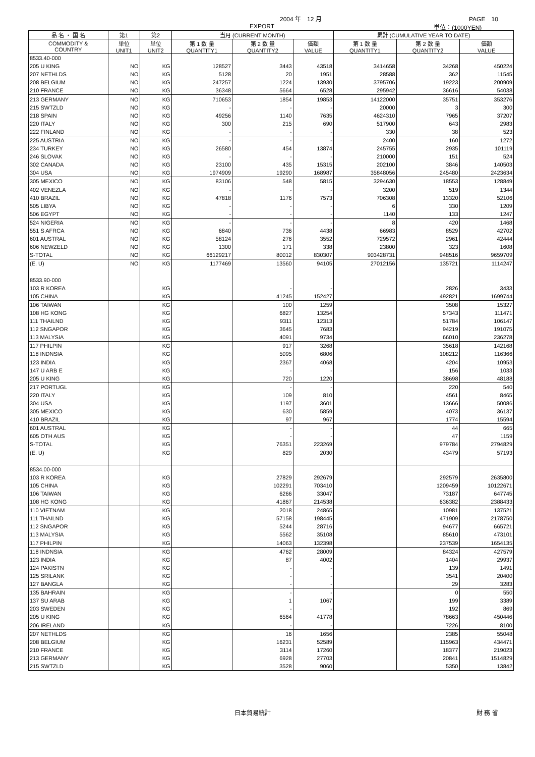2004 年　12 月 PAGE　10
EXPORT 単位：(1000YEN)
| 品 名 ・ 国 名 | 第1 | 第2 | 当月 (CURRENT MONTH) | | | 累計 (CUMULATIVE YEAR TO DATE) | | |
| --- | --- | --- | --- | --- | --- | --- | --- | --- |
| COMMODITY & COUNTRY | 単位 UNIT1 | 単位 UNIT2 | 第 1 数 量 QUANTITY1 | 第 2 数 量 QUANTITY2 | 価額 VALUE | 第 1 数 量 QUANTITY1 | 第 2 数 量 QUANTITY2 | 価額 VALUE |
| 8533.40-000 | | | | | | | | |
| 205 U KING | NO | KG | 128527 | 3443 | 43518 | 3414658 | 34268 | 450224 |
| 207 NETHLDS | NO | KG | 5128 | 20 | 1951 | 28588 | 362 | 11545 |
| 208 BELGIUM | NO | KG | 247257 | 1224 | 13930 | 3795706 | 19223 | 200909 |
| 210 FRANCE | NO | KG | 36348 | 5664 | 6528 | 295942 | 36616 | 54038 |
| 213 GERMANY | NO | KG | 710653 | 1854 | 19853 | 14122000 | 35751 | 353276 |
| 215 SWTZLD | NO | KG | - | - | - | 20000 | 3 | 300 |
| 218 SPAIN | NO | KG | 49256 | 1140 | 7635 | 4624310 | 7965 | 37207 |
| 220 ITALY | NO | KG | 300 | 215 | 690 | 517900 | 643 | 2983 |
| 222 FINLAND | NO | KG | - | - | - | 330 | 38 | 523 |
| 225 AUSTRIA | NO | KG | - | - | - | 2400 | 160 | 1272 |
| 234 TURKEY | NO | KG | 26580 | 454 | 13874 | 245755 | 2935 | 101119 |
| 246 SLOVAK | NO | KG | - | - | - | 210000 | 151 | 524 |
| 302 CANADA | NO | KG | 23100 | 435 | 15315 | 202100 | 3846 | 140503 |
| 304 USA | NO | KG | 1974909 | 19290 | 168987 | 35848056 | 245480 | 2423634 |
| 305 MEXICO | NO | KG | 83106 | 548 | 5815 | 3294630 | 18553 | 128849 |
| 402 VENEZLA | NO | KG | - | - | - | 3200 | 519 | 1344 |
| 410 BRAZIL | NO | KG | 47818 | 1176 | 7573 | 706308 | 13320 | 52106 |
| 505 LIBYA | NO | KG | - | - | - | 6 | 330 | 1209 |
| 506 EGYPT | NO | KG | - | - | - | 1140 | 133 | 1247 |
| 524 NIGERIA | NO | KG | - | - | - | 8 | 420 | 1468 |
| 551 S AFRCA | NO | KG | 6840 | 736 | 4438 | 66983 | 8529 | 42702 |
| 601 AUSTRAL | NO | KG | 58124 | 276 | 3552 | 729572 | 2961 | 42444 |
| 606 NEWZELD | NO | KG | 1300 | 171 | 338 | 23800 | 323 | 1608 |
| S-TOTAL | NO | KG | 66129217 | 80012 | 830307 | 903428731 | 948516 | 9659709 |
| (E. U) | NO | KG | 1177469 | 13560 | 94105 | 27012156 | 135721 | 1114247 |
| 8533.90-000 | | | | | | | | |
| 103 R KOREA | | KG | | - | - | | 2826 | 3433 |
| 105 CHINA | | KG | | 41245 | 152427 | | 492821 | 1699744 |
| 106 TAIWAN | | KG | | 100 | 1259 | | 3508 | 15327 |
| 108 HG KONG | | KG | | 6827 | 13254 | | 57343 | 111471 |
| 111 THAILND | | KG | | 9311 | 12313 | | 51784 | 106147 |
| 112 SNGAPOR | | KG | | 3645 | 7683 | | 94219 | 191075 |
| 113 MALYSIA | | KG | | 4091 | 9734 | | 66010 | 236278 |
| 117 PHILPIN | | KG | | 917 | 3268 | | 35618 | 142168 |
| 118 INDNSIA | | KG | | 5095 | 6806 | | 108212 | 116366 |
| 123 INDIA | | KG | | 2367 | 4068 | | 4204 | 10953 |
| 147 U ARB E | | KG | | - | - | | 156 | 1033 |
| 205 U KING | | KG | | 720 | 1220 | | 38698 | 48188 |
| 217 PORTUGL | | KG | | - | - | | 220 | 540 |
| 220 ITALY | | KG | | 109 | 810 | | 4561 | 8465 |
| 304 USA | | KG | | 1197 | 3601 | | 13666 | 50086 |
| 305 MEXICO | | KG | | 630 | 5859 | | 4073 | 36137 |
| 410 BRAZIL | | KG | | 97 | 967 | | 1774 | 15594 |
| 601 AUSTRAL | | KG | | - | - | | 44 | 665 |
| 605 OTH AUS | | KG | | - | - | | 47 | 1159 |
| S-TOTAL | | KG | | 76351 | 223269 | | 979784 | 2794829 |
| (E. U) | | KG | | 829 | 2030 | | 43479 | 57193 |
| 8534.00-000 | | | | | | | | |
| 103 R KOREA | | KG | | 27829 | 292679 | | 292579 | 2635800 |
| 105 CHINA | | KG | | 102291 | 703410 | | 1209459 | 10122671 |
| 106 TAIWAN | | KG | | 6266 | 33047 | | 73187 | 647745 |
| 108 HG KONG | | KG | | 41867 | 214538 | | 636382 | 2388433 |
| 110 VIETNAM | | KG | | 2018 | 24865 | | 10981 | 137521 |
| 111 THAILND | | KG | | 57158 | 198445 | | 471909 | 2178750 |
| 112 SNGAPOR | | KG | | 5244 | 28716 | | 94677 | 665721 |
| 113 MALYSIA | | KG | | 5562 | 35108 | | 85610 | 473101 |
| 117 PHILPIN | | KG | | 14063 | 132398 | | 237539 | 1654135 |
| 118 INDNSIA | | KG | | 4762 | 28009 | | 84324 | 427579 |
| 123 INDIA | | KG | | 87 | 4002 | | 1404 | 29937 |
| 124 PAKISTN | | KG | | - | - | | 139 | 1491 |
| 125 SRILANK | | KG | | - | - | | 3541 | 20400 |
| 127 BANGLA | | KG | | - | - | | 29 | 3283 |
| 135 BAHRAIN | | KG | | - | - | | 0 | 550 |
| 137 SU ARAB | | KG | | 1 | 1067 | | 199 | 3389 |
| 203 SWEDEN | | KG | | - | - | | 192 | 869 |
| 205 U KING | | KG | | 6564 | 41778 | | 78663 | 450446 |
| 206 IRELAND | | KG | | - | - | | 7226 | 8100 |
| 207 NETHLDS | | KG | | 16 | 1656 | | 2385 | 55048 |
| 208 BELGIUM | | KG | | 16231 | 52589 | | 115963 | 434471 |
| 210 FRANCE | | KG | | 3114 | 17260 | | 18377 | 219023 |
| 213 GERMANY | | KG | | 6928 | 27703 | | 20841 | 1514829 |
| 215 SWTZLD | | KG | | 3528 | 9060 | | 5350 | 13842 |
日本貿易統計 財 務 省